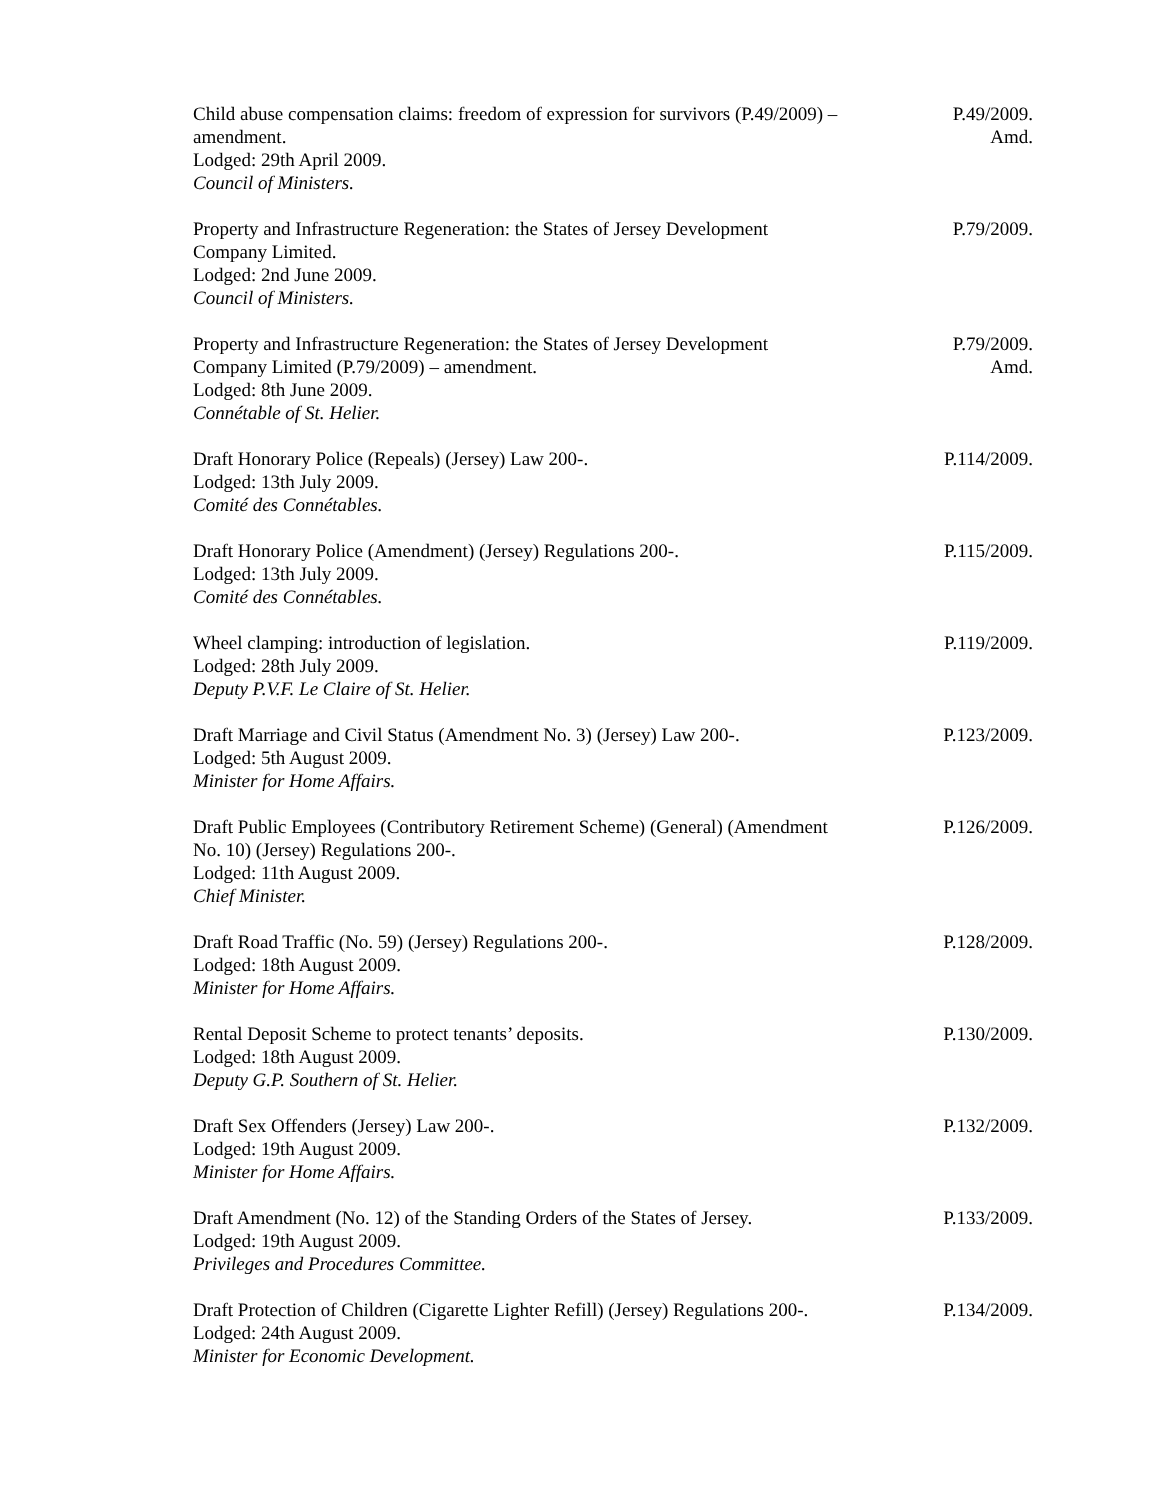Child abuse compensation claims: freedom of expression for survivors (P.49/2009) – amendment.
Lodged: 29th April 2009.
Council of Ministers.
P.49/2009.
Amd.
Property and Infrastructure Regeneration: the States of Jersey Development Company Limited.
Lodged: 2nd June 2009.
Council of Ministers.
P.79/2009.
Property and Infrastructure Regeneration: the States of Jersey Development Company Limited (P.79/2009) – amendment.
Lodged: 8th June 2009.
Connétable of St. Helier.
P.79/2009.
Amd.
Draft Honorary Police (Repeals) (Jersey) Law 200-.
Lodged: 13th July 2009.
Comité des Connétables.
P.114/2009.
Draft Honorary Police (Amendment) (Jersey) Regulations 200-.
Lodged: 13th July 2009.
Comité des Connétables.
P.115/2009.
Wheel clamping: introduction of legislation.
Lodged: 28th July 2009.
Deputy P.V.F. Le Claire of St. Helier.
P.119/2009.
Draft Marriage and Civil Status (Amendment No. 3) (Jersey) Law 200-.
Lodged: 5th August 2009.
Minister for Home Affairs.
P.123/2009.
Draft Public Employees (Contributory Retirement Scheme) (General) (Amendment No. 10) (Jersey) Regulations 200-.
Lodged: 11th August 2009.
Chief Minister.
P.126/2009.
Draft Road Traffic (No. 59) (Jersey) Regulations 200-.
Lodged: 18th August 2009.
Minister for Home Affairs.
P.128/2009.
Rental Deposit Scheme to protect tenants’ deposits.
Lodged: 18th August 2009.
Deputy G.P. Southern of St. Helier.
P.130/2009.
Draft Sex Offenders (Jersey) Law 200-.
Lodged: 19th August 2009.
Minister for Home Affairs.
P.132/2009.
Draft Amendment (No. 12) of the Standing Orders of the States of Jersey.
Lodged: 19th August 2009.
Privileges and Procedures Committee.
P.133/2009.
Draft Protection of Children (Cigarette Lighter Refill) (Jersey) Regulations 200-.
Lodged: 24th August 2009.
Minister for Economic Development.
P.134/2009.